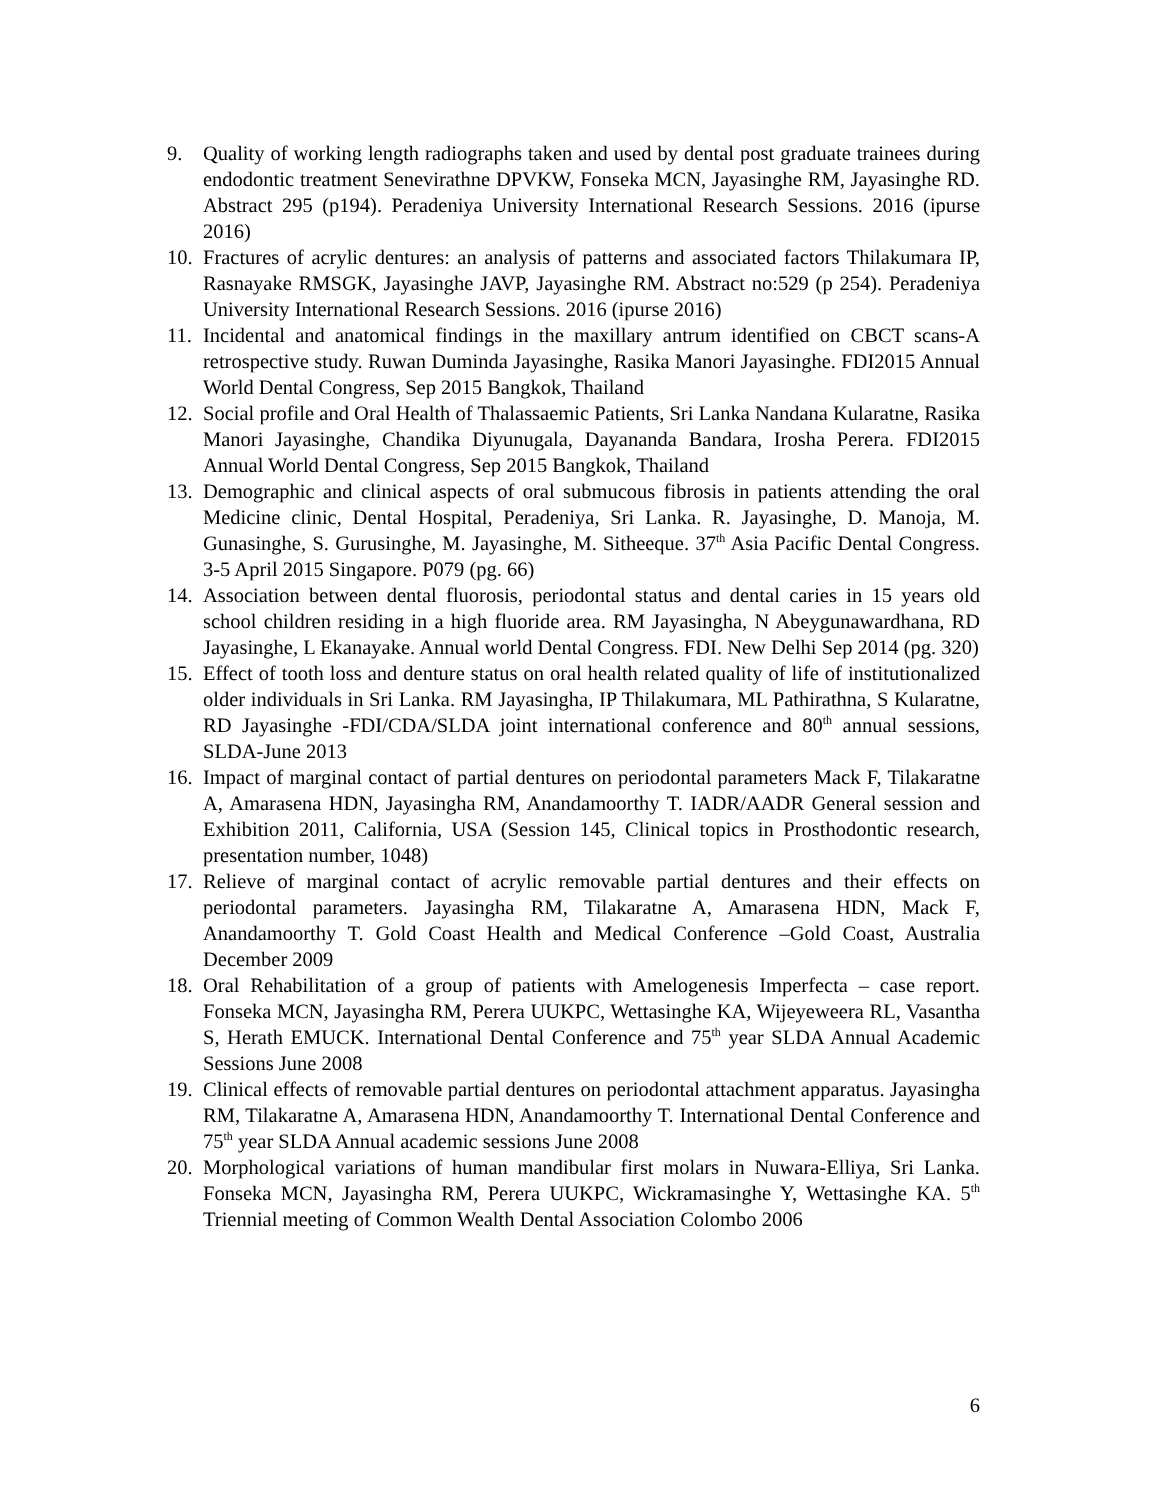9. Quality of working length radiographs taken and used by dental post graduate trainees during endodontic treatment Senevirathne DPVKW, Fonseka MCN, Jayasinghe RM, Jayasinghe RD. Abstract 295 (p194). Peradeniya University International Research Sessions. 2016 (ipurse 2016)
10. Fractures of acrylic dentures: an analysis of patterns and associated factors Thilakumara IP, Rasnayake RMSGK, Jayasinghe JAVP, Jayasinghe RM. Abstract no:529 (p 254). Peradeniya University International Research Sessions. 2016 (ipurse 2016)
11. Incidental and anatomical findings in the maxillary antrum identified on CBCT scans-A retrospective study. Ruwan Duminda Jayasinghe, Rasika Manori Jayasinghe. FDI2015 Annual World Dental Congress, Sep 2015 Bangkok, Thailand
12. Social profile and Oral Health of Thalassaemic Patients, Sri Lanka Nandana Kularatne, Rasika Manori Jayasinghe, Chandika Diyunugala, Dayananda Bandara, Irosha Perera. FDI2015 Annual World Dental Congress, Sep 2015 Bangkok, Thailand
13. Demographic and clinical aspects of oral submucous fibrosis in patients attending the oral Medicine clinic, Dental Hospital, Peradeniya, Sri Lanka. R. Jayasinghe, D. Manoja, M. Gunasinghe, S. Gurusinghe, M. Jayasinghe, M. Sitheeque. 37<sup>th</sup> Asia Pacific Dental Congress. 3-5 April 2015 Singapore. P079 (pg. 66)
14. Association between dental fluorosis, periodontal status and dental caries in 15 years old school children residing in a high fluoride area. RM Jayasingha, N Abeygunawardhana, RD Jayasinghe, L Ekanayake. Annual world Dental Congress. FDI. New Delhi Sep 2014 (pg. 320)
15. Effect of tooth loss and denture status on oral health related quality of life of institutionalized older individuals in Sri Lanka. RM Jayasingha, IP Thilakumara, ML Pathirathna, S Kularatne, RD Jayasinghe -FDI/CDA/SLDA joint international conference and 80<sup>th</sup> annual sessions, SLDA-June 2013
16. Impact of marginal contact of partial dentures on periodontal parameters Mack F, Tilakaratne A, Amarasena HDN, Jayasingha RM, Anandamoorthy T. IADR/AADR General session and Exhibition 2011, California, USA (Session 145, Clinical topics in Prosthodontic research, presentation number, 1048)
17. Relieve of marginal contact of acrylic removable partial dentures and their effects on periodontal parameters. Jayasingha RM, Tilakaratne A, Amarasena HDN, Mack F, Anandamoorthy T. Gold Coast Health and Medical Conference –Gold Coast, Australia December 2009
18. Oral Rehabilitation of a group of patients with Amelogenesis Imperfecta – case report. Fonseka MCN, Jayasingha RM, Perera UUKPC, Wettasinghe KA, Wijeyeweera RL, Vasantha S, Herath EMUCK. International Dental Conference and 75<sup>th</sup> year SLDA Annual Academic Sessions June 2008
19. Clinical effects of removable partial dentures on periodontal attachment apparatus. Jayasingha RM, Tilakaratne A, Amarasena HDN, Anandamoorthy T. International Dental Conference and 75<sup>th</sup> year SLDA Annual academic sessions June 2008
20. Morphological variations of human mandibular first molars in Nuwara-Elliya, Sri Lanka. Fonseka MCN, Jayasingha RM, Perera UUKPC, Wickramasinghe Y, Wettasinghe KA. 5<sup>th</sup> Triennial meeting of Common Wealth Dental Association Colombo 2006
6